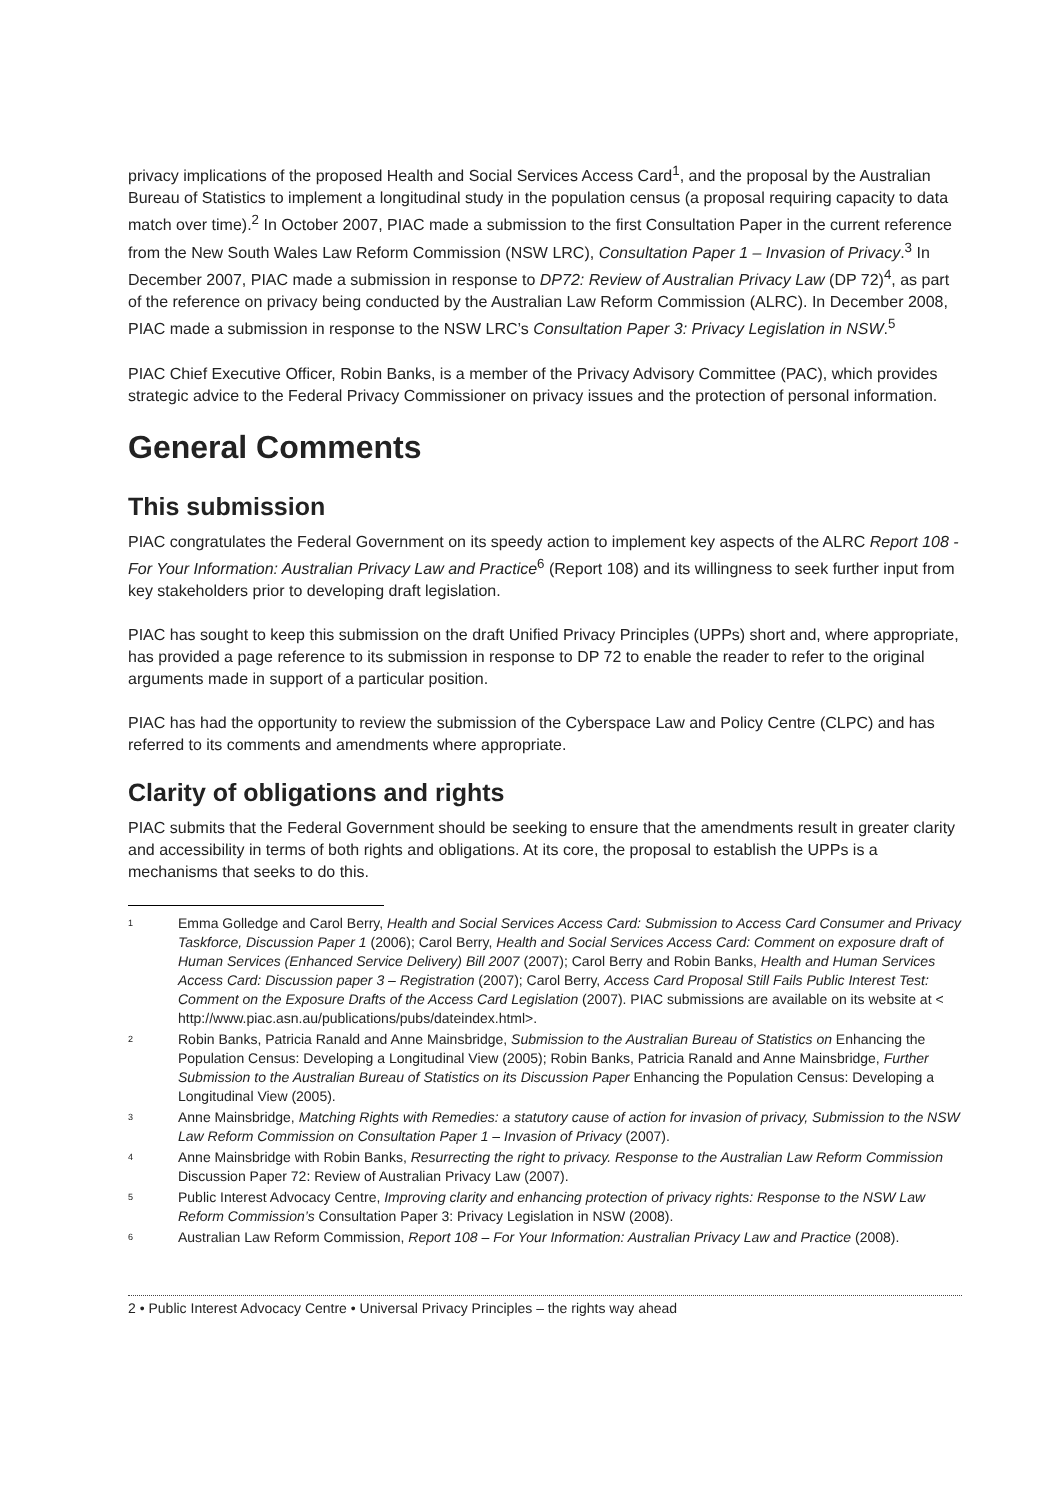privacy implications of the proposed Health and Social Services Access Card<sup>1</sup>, and the proposal by the Australian Bureau of Statistics to implement a longitudinal study in the population census (a proposal requiring capacity to data match over time).<sup>2</sup> In October 2007, PIAC made a submission to the first Consultation Paper in the current reference from the New South Wales Law Reform Commission (NSW LRC), Consultation Paper 1 – Invasion of Privacy.<sup>3</sup> In December 2007, PIAC made a submission in response to DP72: Review of Australian Privacy Law (DP 72)<sup>4</sup>, as part of the reference on privacy being conducted by the Australian Law Reform Commission (ALRC). In December 2008, PIAC made a submission in response to the NSW LRC’s Consultation Paper 3: Privacy Legislation in NSW.<sup>5</sup>
PIAC Chief Executive Officer, Robin Banks, is a member of the Privacy Advisory Committee (PAC), which provides strategic advice to the Federal Privacy Commissioner on privacy issues and the protection of personal information.
General Comments
This submission
PIAC congratulates the Federal Government on its speedy action to implement key aspects of the ALRC Report 108 - For Your Information: Australian Privacy Law and Practice<sup>6</sup> (Report 108) and its willingness to seek further input from key stakeholders prior to developing draft legislation.
PIAC has sought to keep this submission on the draft Unified Privacy Principles (UPPs) short and, where appropriate, has provided a page reference to its submission in response to DP 72 to enable the reader to refer to the original arguments made in support of a particular position.
PIAC has had the opportunity to review the submission of the Cyberspace Law and Policy Centre (CLPC) and has referred to its comments and amendments where appropriate.
Clarity of obligations and rights
PIAC submits that the Federal Government should be seeking to ensure that the amendments result in greater clarity and accessibility in terms of both rights and obligations. At its core, the proposal to establish the UPPs is a mechanisms that seeks to do this.
1 Emma Golledge and Carol Berry, Health and Social Services Access Card: Submission to Access Card Consumer and Privacy Taskforce, Discussion Paper 1 (2006); Carol Berry, Health and Social Services Access Card: Comment on exposure draft of Human Services (Enhanced Service Delivery) Bill 2007 (2007); Carol Berry and Robin Banks, Health and Human Services Access Card: Discussion paper 3 – Registration (2007); Carol Berry, Access Card Proposal Still Fails Public Interest Test: Comment on the Exposure Drafts of the Access Card Legislation (2007). PIAC submissions are available on its website at < http://www.piac.asn.au/publications/pubs/dateindex.html>.
2 Robin Banks, Patricia Ranald and Anne Mainsbridge, Submission to the Australian Bureau of Statistics on Enhancing the Population Census: Developing a Longitudinal View (2005); Robin Banks, Patricia Ranald and Anne Mainsbridge, Further Submission to the Australian Bureau of Statistics on its Discussion Paper Enhancing the Population Census: Developing a Longitudinal View (2005).
3 Anne Mainsbridge, Matching Rights with Remedies: a statutory cause of action for invasion of privacy, Submission to the NSW Law Reform Commission on Consultation Paper 1 – Invasion of Privacy (2007).
4 Anne Mainsbridge with Robin Banks, Resurrecting the right to privacy. Response to the Australian Law Reform Commission Discussion Paper 72: Review of Australian Privacy Law (2007).
5 Public Interest Advocacy Centre, Improving clarity and enhancing protection of privacy rights: Response to the NSW Law Reform Commission’s Consultation Paper 3: Privacy Legislation in NSW (2008).
6 Australian Law Reform Commission, Report 108 – For Your Information: Australian Privacy Law and Practice (2008).
2 • Public Interest Advocacy Centre • Universal Privacy Principles – the rights way ahead